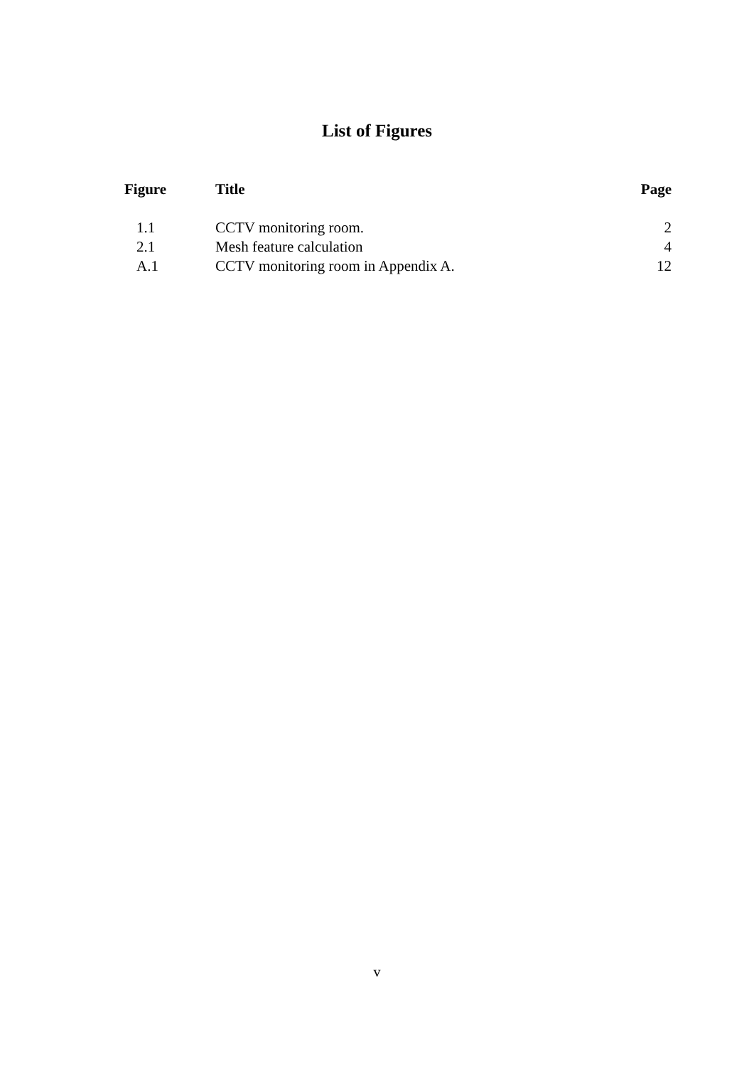List of Figures
| Figure | Title | Page |
| --- | --- | --- |
| 1.1 | CCTV monitoring room. | 2 |
| 2.1 | Mesh feature calculation | 4 |
| A.1 | CCTV monitoring room in Appendix A. | 12 |
v